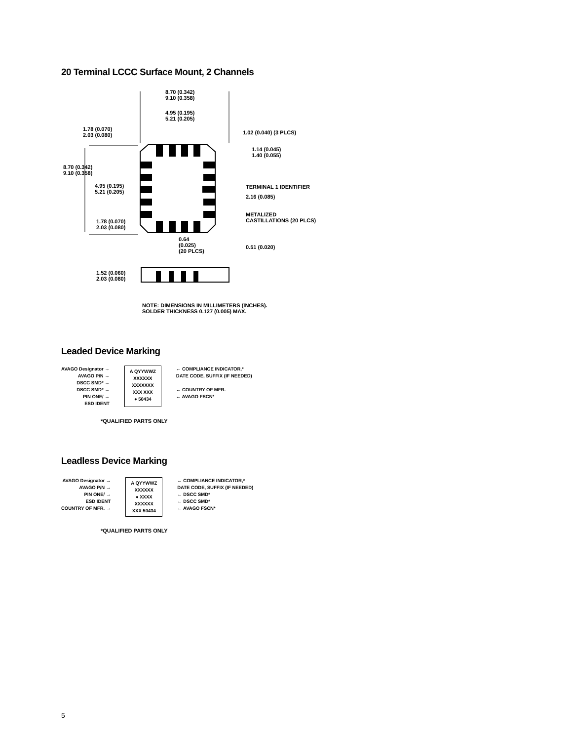20 Terminal LCCC Surface Mount, 2 Channels
8.70 (0.342)
9.10 (0.358)
4.95 (0.195)
5.21 (0.205)
1.78 (0.070)
2.03 (0.080)
1.02 (0.040) (3 PLCS)
1.14 (0.045)
1.40 (0.055)
8.70 (0.342)
9.10 (0.358)
4.95 (0.195)
5.21 (0.205)
TERMINAL 1 IDENTIFIER
2.16 (0.085)
METALIZED
CASTILLATIONS (20 PLCS)
1.78 (0.070)
2.03 (0.080)
0.64
(0.025)
(20 PLCS)
0.51 (0.020)
1.52 (0.060)
2.03 (0.080)
NOTE: DIMENSIONS IN MILLIMETERS (INCHES).
SOLDER THICKNESS 0.127 (0.005) MAX.
Leaded Device Marking
AVAGO Designator →
AVAGO P/N →
DSCC SMD* →
DSCC SMD* →
PIN ONE/ →
ESD IDENT
A QYYWWZ
XXXXXX
XXXXXXX
XXX XXX
● 50434
← COMPLIANCE INDICATOR,*
DATE CODE, SUFFIX (IF NEEDED)
← COUNTRY OF MFR.
← AVAGO FSCN*
*QUALIFIED PARTS ONLY
Leadless Device Marking
AVAGO Designator →
AVAGO P/N →
PIN ONE/ →
ESD IDENT
COUNTRY OF MFR. →
A QYYWWZ
XXXXXX
● XXXX
XXXXXX
XXX 50434
← COMPLIANCE INDICATOR,*
DATE CODE, SUFFIX (IF NEEDED)
← DSCC SMD*
← DSCC SMD*
← AVAGO FSCN*
*QUALIFIED PARTS ONLY
5